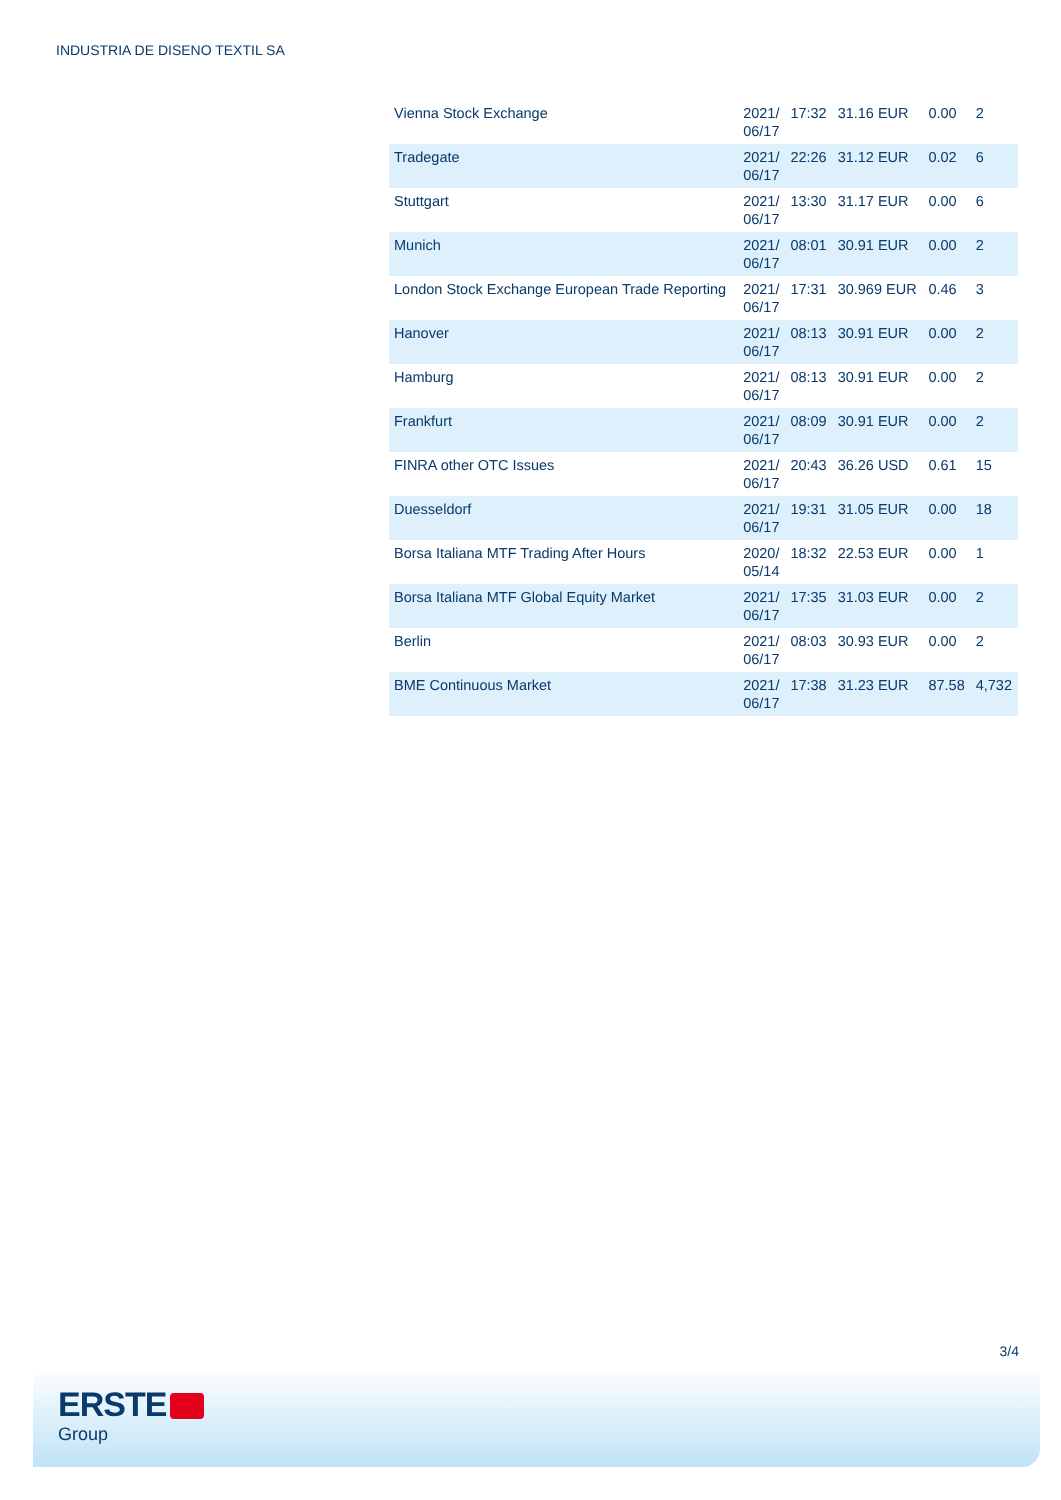INDUSTRIA DE DISENO TEXTIL SA
| Vienna Stock Exchange | 2021/ 06/17 | 17:32 | 31.16 EUR | 0.00 | 2 |
| Tradegate | 2021/ 06/17 | 22:26 | 31.12 EUR | 0.02 | 6 |
| Stuttgart | 2021/ 06/17 | 13:30 | 31.17 EUR | 0.00 | 6 |
| Munich | 2021/ 06/17 | 08:01 | 30.91 EUR | 0.00 | 2 |
| London Stock Exchange European Trade Reporting | 2021/ 06/17 | 17:31 | 30.969 EUR | 0.46 | 3 |
| Hanover | 2021/ 06/17 | 08:13 | 30.91 EUR | 0.00 | 2 |
| Hamburg | 2021/ 06/17 | 08:13 | 30.91 EUR | 0.00 | 2 |
| Frankfurt | 2021/ 06/17 | 08:09 | 30.91 EUR | 0.00 | 2 |
| FINRA other OTC Issues | 2021/ 06/17 | 20:43 | 36.26 USD | 0.61 | 15 |
| Duesseldorf | 2021/ 06/17 | 19:31 | 31.05 EUR | 0.00 | 18 |
| Borsa Italiana MTF Trading After Hours | 2020/ 05/14 | 18:32 | 22.53 EUR | 0.00 | 1 |
| Borsa Italiana MTF Global Equity Market | 2021/ 06/17 | 17:35 | 31.03 EUR | 0.00 | 2 |
| Berlin | 2021/ 06/17 | 08:03 | 30.93 EUR | 0.00 | 2 |
| BME Continuous Market | 2021/ 06/17 | 17:38 | 31.23 EUR | 87.58 | 4,732 |
3/4
ERSTE
Group